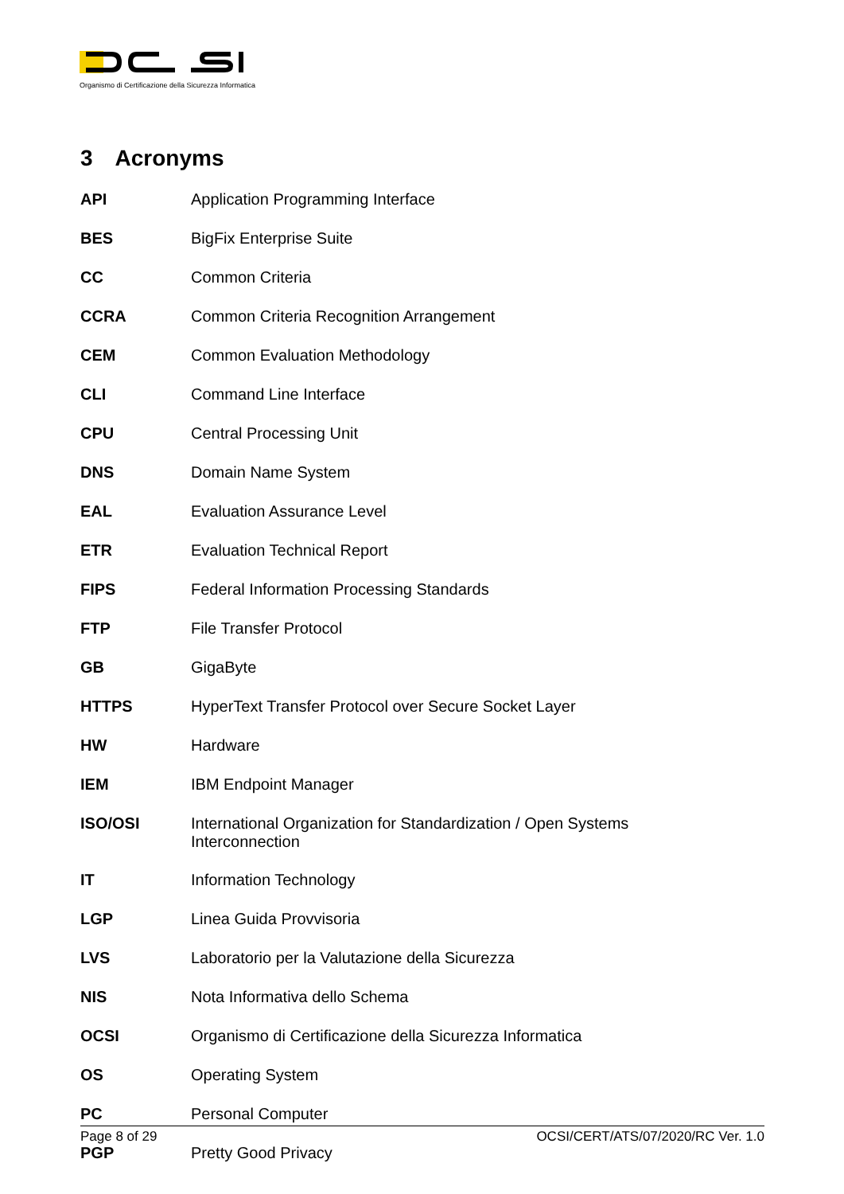Organismo di Certificazione della Sicurezza Informatica
3 Acronyms
| API | Application Programming Interface |
| BES | BigFix Enterprise Suite |
| CC | Common Criteria |
| CCRA | Common Criteria Recognition Arrangement |
| CEM | Common Evaluation Methodology |
| CLI | Command Line Interface |
| CPU | Central Processing Unit |
| DNS | Domain Name System |
| EAL | Evaluation Assurance Level |
| ETR | Evaluation Technical Report |
| FIPS | Federal Information Processing Standards |
| FTP | File Transfer Protocol |
| GB | GigaByte |
| HTTPS | HyperText Transfer Protocol over Secure Socket Layer |
| HW | Hardware |
| IEM | IBM Endpoint Manager |
| ISO/OSI | International Organization for Standardization / Open Systems Interconnection |
| IT | Information Technology |
| LGP | Linea Guida Provvisoria |
| LVS | Laboratorio per la Valutazione della Sicurezza |
| NIS | Nota Informativa dello Schema |
| OCSI | Organismo di Certificazione della Sicurezza Informatica |
| OS | Operating System |
| PC | Personal Computer |
| PGP | Pretty Good Privacy |
Page 8 of 29 OCSI/CERT/ATS/07/2020/RC Ver. 1.0